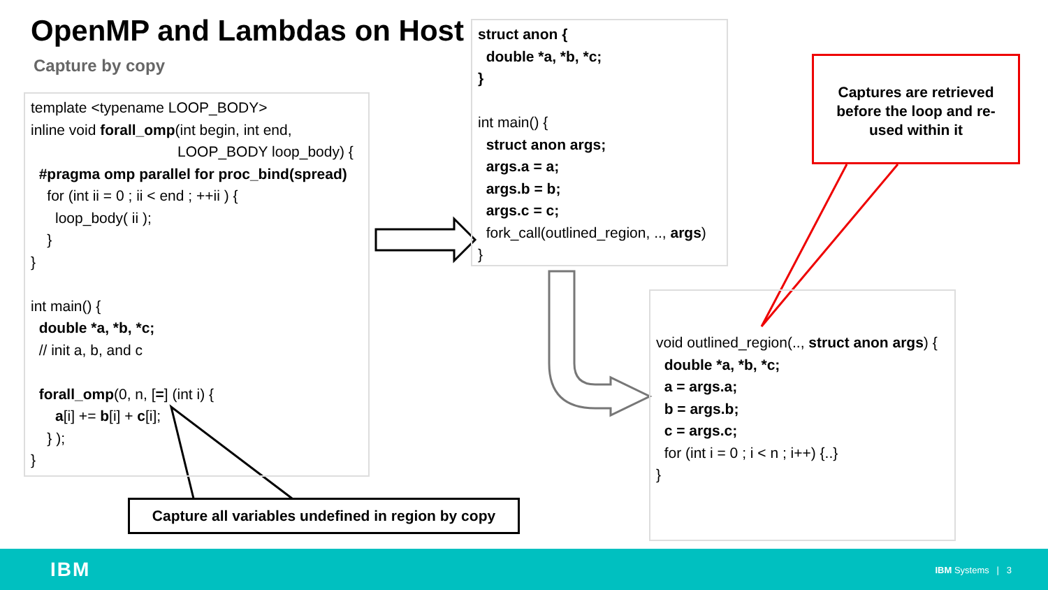OpenMP and Lambdas on Host
Capture by copy
template <typename LOOP_BODY> inline void forall_omp(int begin, int end, LOOP_BODY loop_body) { #pragma omp parallel for proc_bind(spread) for (int ii = 0 ; ii < end ; ++ii ) { loop_body( ii ); } } int main() { double *a, *b, *c; // init a, b, and c forall_omp(0, n, [=] (int i) { a[i] += b[i] + c[i]; } ); }
struct anon { double *a, *b, *c; } int main() { struct anon args; args.a = a; args.b = b; args.c = c; fork_call(outlined_region, .., args) }
void outlined_region(.., struct anon args) { double *a, *b, *c; a = args.a; b = args.b; c = args.c; for (int i = 0 ; i < n ; i++) {..} }
Capture all variables undefined in region by copy
Captures are retrieved
before the loop and re-
used within it
IBM IBM Systems | 3